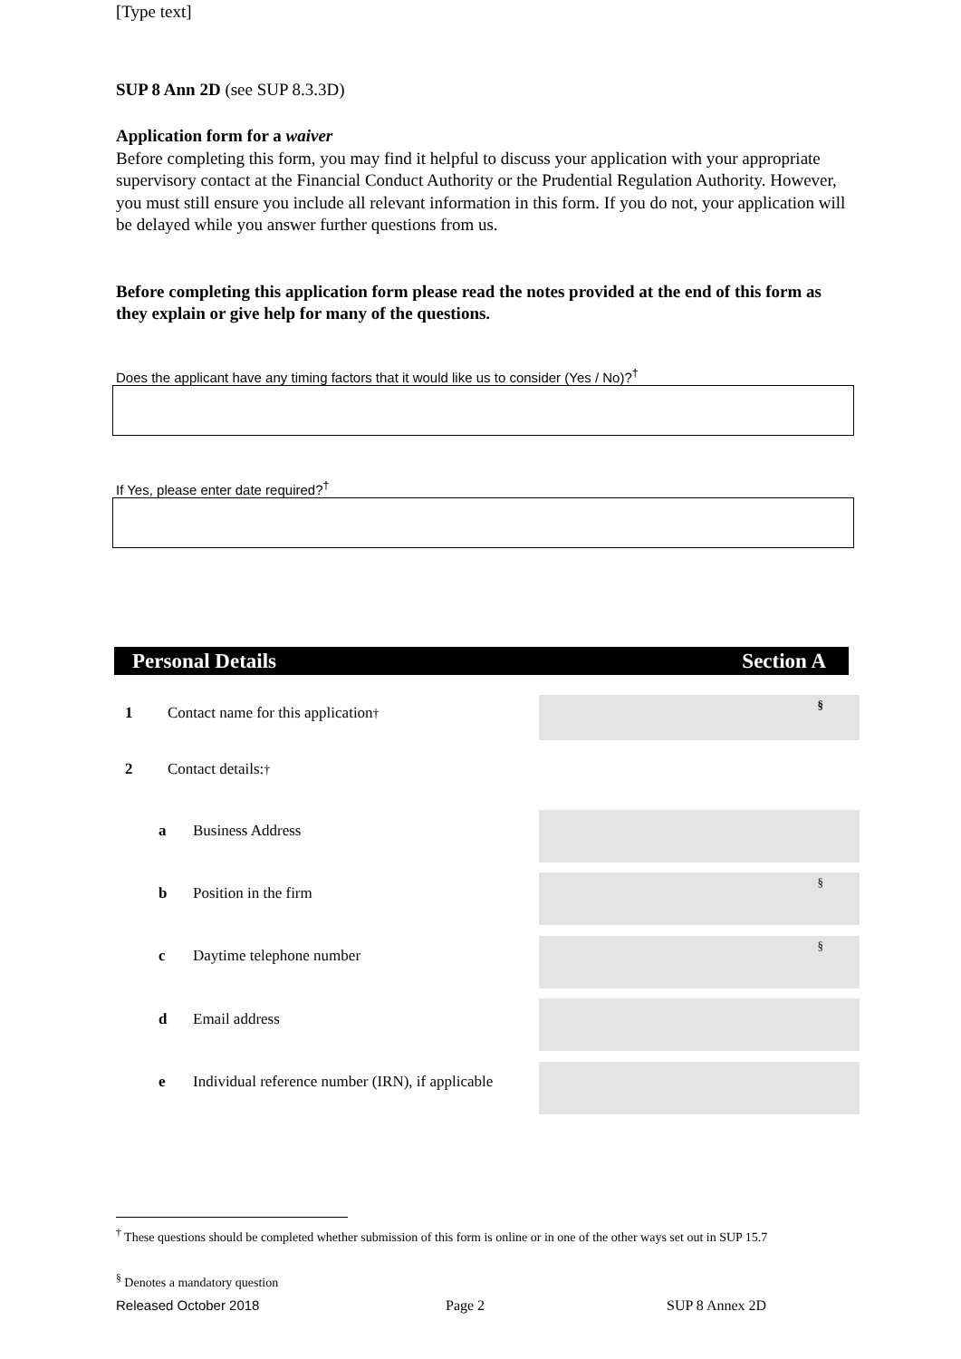[Type text]
SUP 8 Ann 2D (see SUP 8.3.3D)
Application form for a waiver
Before completing this form, you may find it helpful to discuss your application with your appropriate supervisory contact at the Financial Conduct Authority or the Prudential Regulation Authority. However, you must still ensure you include all relevant information in this form. If you do not, your application will be delayed while you answer further questions from us.
Before completing this application form please read the notes provided at the end of this form as they explain or give help for many of the questions.
Does the applicant have any timing factors that it would like us to consider (Yes / No)?<sup>†</sup>
If Yes, please enter date required?<sup>†</sup>
Personal Details Section A
§
§
§
1 Contact name for this application<sup>†</sup>
2 Contact details:<sup>†</sup>
a Business Address
b Position in the firm
c Daytime telephone number
d Email address
e Individual reference number (IRN), if applicable
<sup>†</sup> These questions should be completed whether submission of this form is online or in one of the other ways set out in SUP 15.7
<sup>§</sup> Denotes a mandatory question
Released October 2018 Page 2 SUP 8 Annex 2D